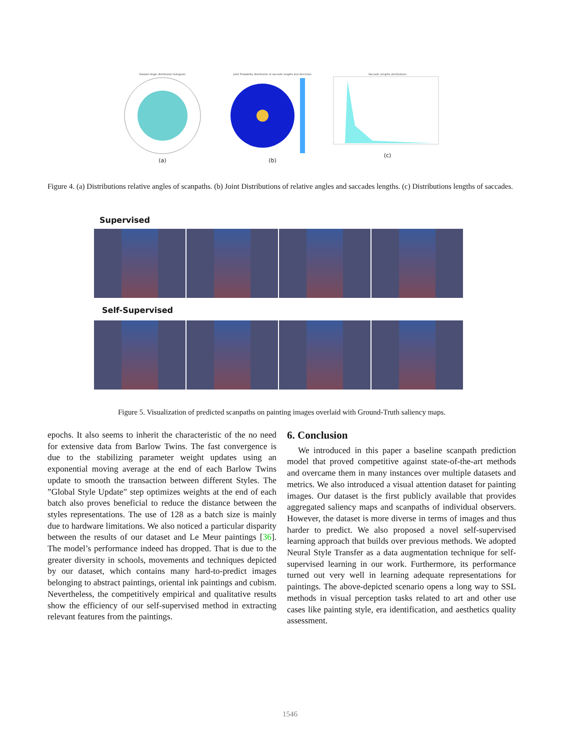Dataset Angle distribution histogram
(a)
Joint Probability distribution of saccadic lengths and directions
(b)
Saccadic Lengths distributions
(c)
Figure 4. (a) Distributions relative angles of scanpaths. (b) Joint Distributions of relative angles and saccades lengths. (c) Distributions lengths of saccades.
Supervised
Self-Supervised
Figure 5. Visualization of predicted scanpaths on painting images overlaid with Ground-Truth saliency maps.
epochs. It also seems to inherit the characteristic of the no need for extensive data from Barlow Twins. The fast convergence is due to the stabilizing parameter weight updates using an exponential moving average at the end of each Barlow Twins update to smooth the transaction between different Styles. The ”Global Style Update” step optimizes weights at the end of each batch also proves beneficial to reduce the distance between the styles representations. The use of 128 as a batch size is mainly due to hardware limitations. We also noticed a particular disparity between the results of our dataset and Le Meur paintings [36]. The model’s performance indeed has dropped. That is due to the greater diversity in schools, movements and techniques depicted by our dataset, which contains many hard-to-predict images belonging to abstract paintings, oriental ink paintings and cubism. Nevertheless, the competitively empirical and qualitative results show the efficiency of our self-supervised method in extracting relevant features from the paintings.
6. Conclusion
We introduced in this paper a baseline scanpath prediction model that proved competitive against state-of-the-art methods and overcame them in many instances over multiple datasets and metrics. We also introduced a visual attention dataset for painting images. Our dataset is the first publicly available that provides aggregated saliency maps and scanpaths of individual observers. However, the dataset is more diverse in terms of images and thus harder to predict. We also proposed a novel self-supervised learning approach that builds over previous methods. We adopted Neural Style Transfer as a data augmentation technique for self-supervised learning in our work. Furthermore, its performance turned out very well in learning adequate representations for paintings. The above-depicted scenario opens a long way to SSL methods in visual perception tasks related to art and other use cases like painting style, era identification, and aesthetics quality assessment.
1546